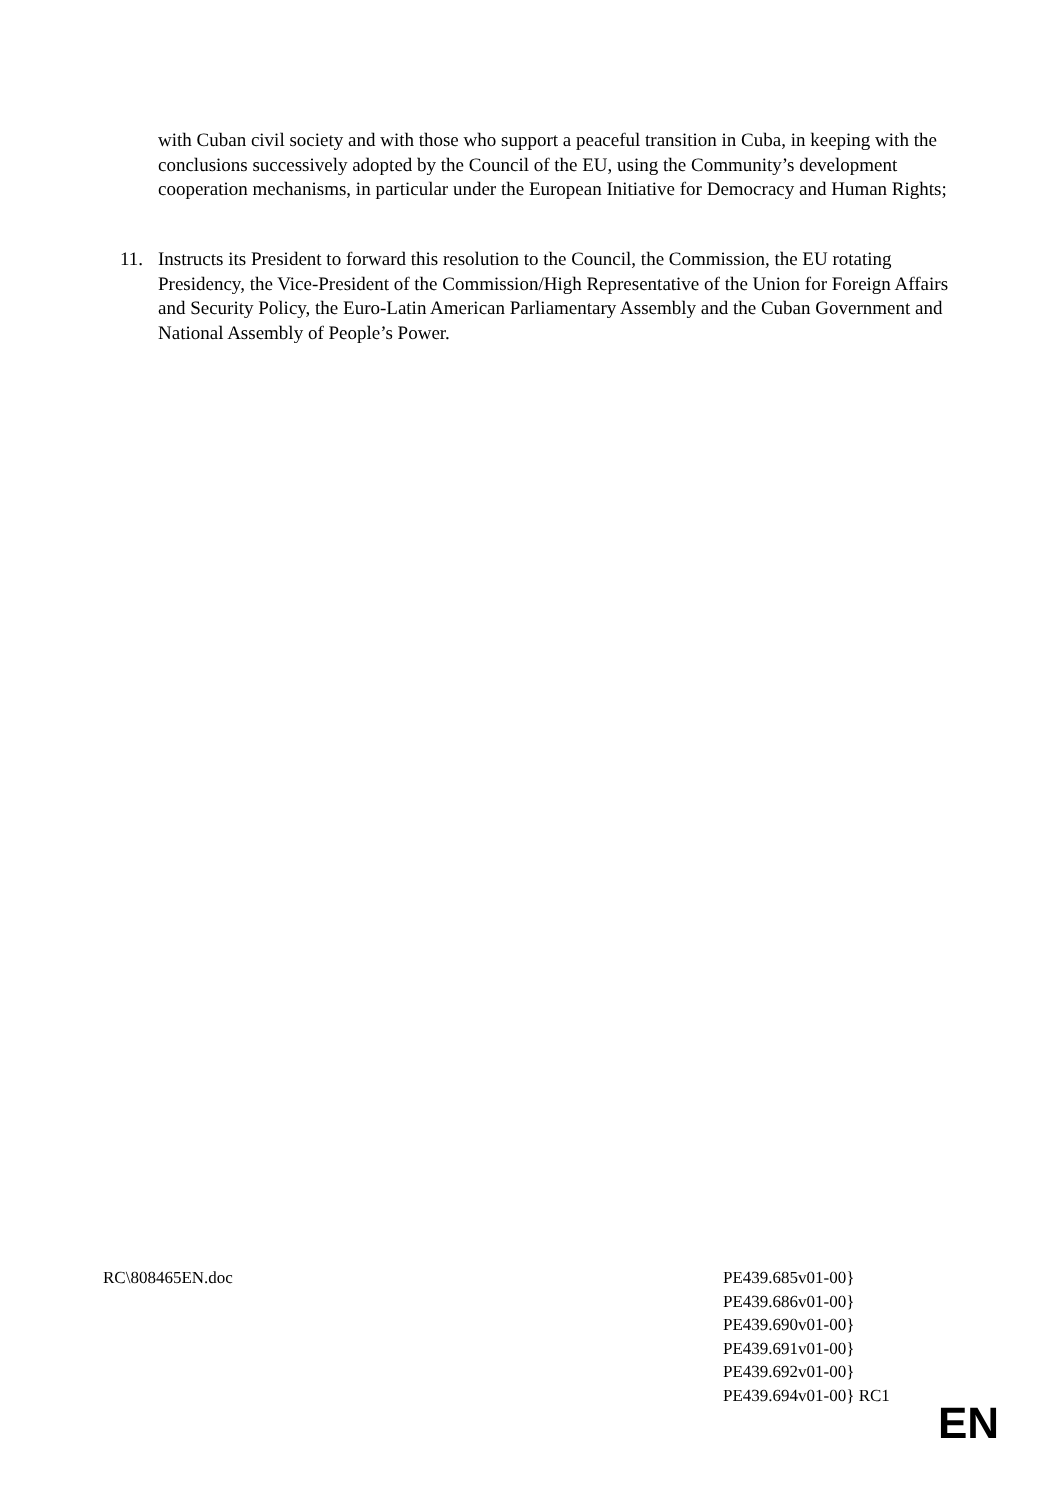with Cuban civil society and with those who support a peaceful transition in Cuba, in keeping with the conclusions successively adopted by the Council of the EU, using the Community’s development cooperation mechanisms, in particular under the European Initiative for Democracy and Human Rights;
11. Instructs its President to forward this resolution to the Council, the Commission, the EU rotating Presidency, the Vice-President of the Commission/High Representative of the Union for Foreign Affairs and Security Policy, the Euro-Latin American Parliamentary Assembly and the Cuban Government and National Assembly of People’s Power.
RC\808465EN.doc PE439.685v01-00}
PE439.686v01-00}
PE439.690v01-00}
PE439.691v01-00}
PE439.692v01-00}
PE439.694v01-00} RC1
EN